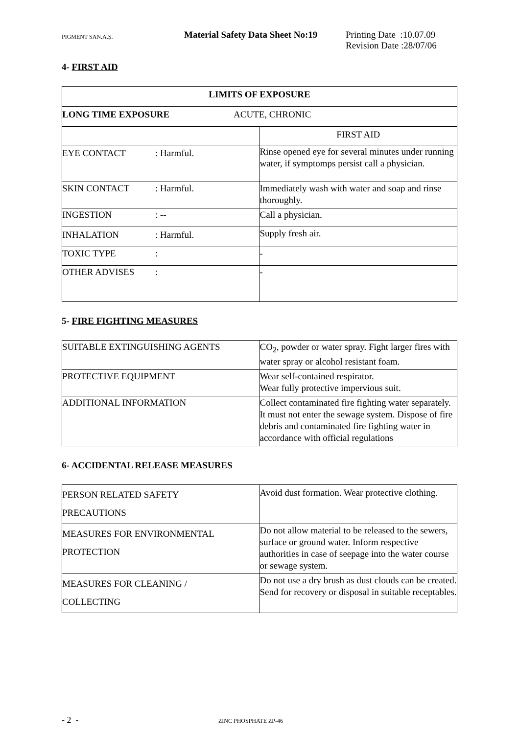PIGMENT SAN.A.Ş.
Material Safety Data Sheet No:19
Printing Date :10.07.09
Revision Date :28/07/06
4- FIRST AID
| LIMITS OF EXPOSURE | |
| LONG TIME EXPOSURE ACUTE, CHRONIC | |
| | FIRST AID |
| EYE CONTACT : Harmful. | Rinse opened eye for several minutes under running water, if symptomps persist call a physician. |
| SKIN CONTACT : Harmful. | Immediately wash with water and soap and rinse thoroughly. |
| INGESTION : -- | Call a physician. |
| INHALATION : Harmful. | Supply fresh air. |
| TOXIC TYPE : | - |
| OTHER ADVISES : | - |
5- FIRE FIGHTING MEASURES
| SUITABLE EXTINGUISHING AGENTS | CO<sub>2</sub>, powder or water spray. Fight larger fires with water spray or alcohol resistant foam. |
| PROTECTIVE EQUIPMENT | Wear self-contained respirator. Wear fully protective impervious suit. |
| ADDITIONAL INFORMATION | Collect contaminated fire fighting water separately. It must not enter the sewage system. Dispose of fire debris and contaminated fire fighting water in accordance with official regulations |
6- ACCIDENTAL RELEASE MEASURES
| PERSON RELATED SAFETY PRECAUTIONS | Avoid dust formation. Wear protective clothing. |
| MEASURES FOR ENVIRONMENTAL PROTECTION | Do not allow material to be released to the sewers, surface or ground water. Inform respective authorities in case of seepage into the water course or sewage system. |
| MEASURES FOR CLEANING / COLLECTING | Do not use a dry brush as dust clouds can be created. Send for recovery or disposal in suitable receptables. |
- 2 -
ZINC PHOSPHATE ZP-46